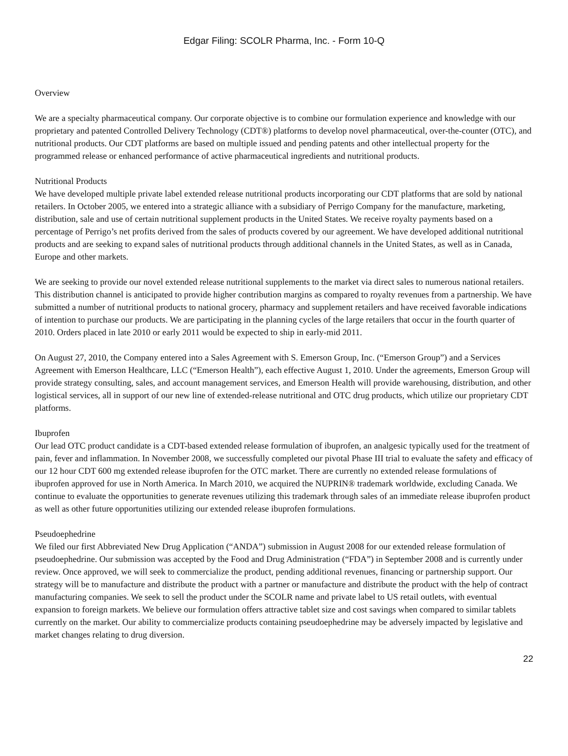Edgar Filing: SCOLR Pharma, Inc. - Form 10-Q
Overview
We are a specialty pharmaceutical company. Our corporate objective is to combine our formulation experience and knowledge with our proprietary and patented Controlled Delivery Technology (CDT®) platforms to develop novel pharmaceutical, over-the-counter (OTC), and nutritional products. Our CDT platforms are based on multiple issued and pending patents and other intellectual property for the programmed release or enhanced performance of active pharmaceutical ingredients and nutritional products.
Nutritional Products
We have developed multiple private label extended release nutritional products incorporating our CDT platforms that are sold by national retailers. In October 2005, we entered into a strategic alliance with a subsidiary of Perrigo Company for the manufacture, marketing, distribution, sale and use of certain nutritional supplement products in the United States. We receive royalty payments based on a percentage of Perrigo’s net profits derived from the sales of products covered by our agreement. We have developed additional nutritional products and are seeking to expand sales of nutritional products through additional channels in the United States, as well as in Canada, Europe and other markets.
We are seeking to provide our novel extended release nutritional supplements to the market via direct sales to numerous national retailers. This distribution channel is anticipated to provide higher contribution margins as compared to royalty revenues from a partnership. We have submitted a number of nutritional products to national grocery, pharmacy and supplement retailers and have received favorable indications of intention to purchase our products. We are participating in the planning cycles of the large retailers that occur in the fourth quarter of 2010. Orders placed in late 2010 or early 2011 would be expected to ship in early-mid 2011.
On August 27, 2010, the Company entered into a Sales Agreement with S. Emerson Group, Inc. (“Emerson Group”) and a Services Agreement with Emerson Healthcare, LLC (“Emerson Health”), each effective August 1, 2010. Under the agreements, Emerson Group will provide strategy consulting, sales, and account management services, and Emerson Health will provide warehousing, distribution, and other logistical services, all in support of our new line of extended-release nutritional and OTC drug products, which utilize our proprietary CDT platforms.
Ibuprofen
Our lead OTC product candidate is a CDT-based extended release formulation of ibuprofen, an analgesic typically used for the treatment of pain, fever and inflammation. In November 2008, we successfully completed our pivotal Phase III trial to evaluate the safety and efficacy of our 12 hour CDT 600 mg extended release ibuprofen for the OTC market. There are currently no extended release formulations of ibuprofen approved for use in North America. In March 2010, we acquired the NUPRIN® trademark worldwide, excluding Canada. We continue to evaluate the opportunities to generate revenues utilizing this trademark through sales of an immediate release ibuprofen product as well as other future opportunities utilizing our extended release ibuprofen formulations.
Pseudoephedrine
We filed our first Abbreviated New Drug Application (“ANDA”) submission in August 2008 for our extended release formulation of pseudoephedrine. Our submission was accepted by the Food and Drug Administration (“FDA”) in September 2008 and is currently under review. Once approved, we will seek to commercialize the product, pending additional revenues, financing or partnership support. Our strategy will be to manufacture and distribute the product with a partner or manufacture and distribute the product with the help of contract manufacturing companies. We seek to sell the product under the SCOLR name and private label to US retail outlets, with eventual expansion to foreign markets. We believe our formulation offers attractive tablet size and cost savings when compared to similar tablets currently on the market. Our ability to commercialize products containing pseudoephedrine may be adversely impacted by legislative and market changes relating to drug diversion.
22